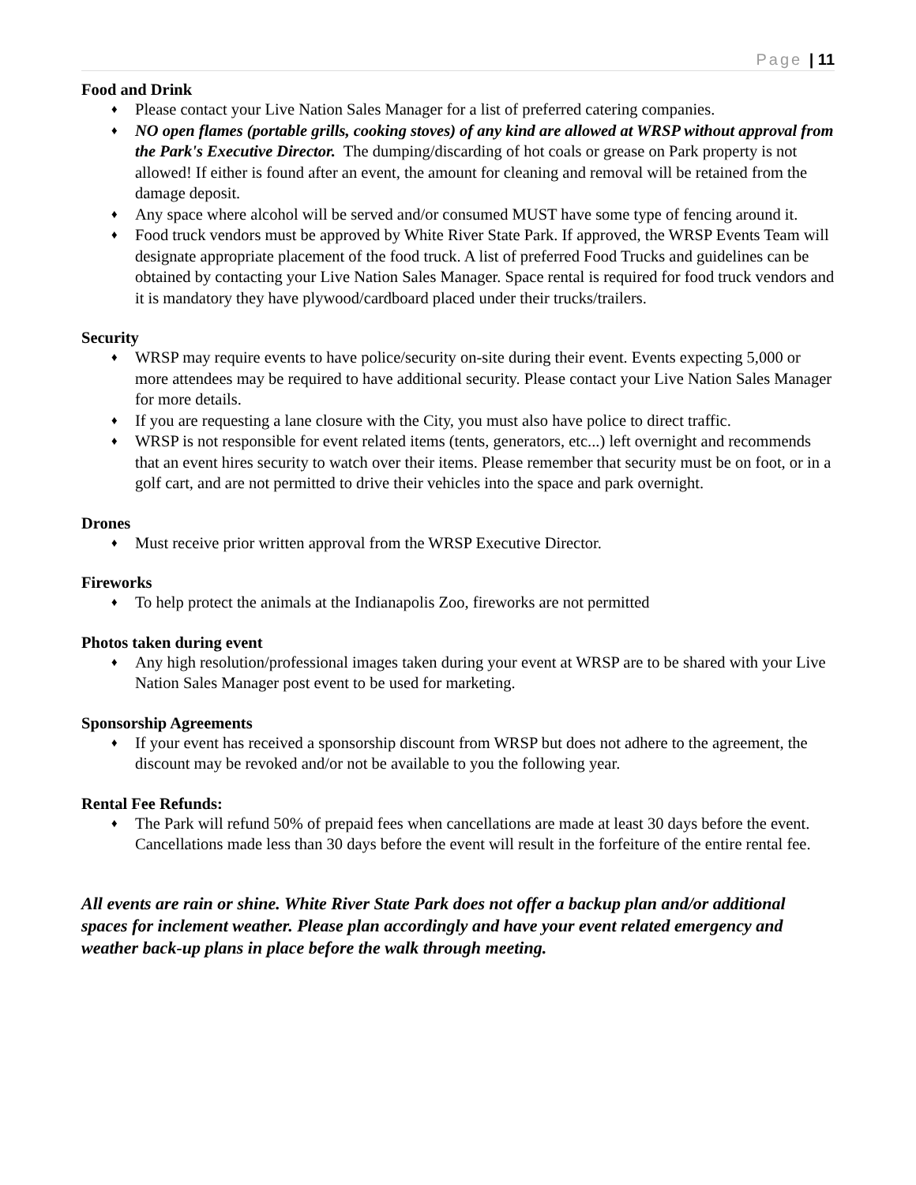Page | 11
Food and Drink
♦ Please contact your Live Nation Sales Manager for a list of preferred catering companies.
♦ NO open flames (portable grills, cooking stoves) of any kind are allowed at WRSP without approval from the Park's Executive Director. The dumping/discarding of hot coals or grease on Park property is not allowed! If either is found after an event, the amount for cleaning and removal will be retained from the damage deposit.
♦ Any space where alcohol will be served and/or consumed MUST have some type of fencing around it.
♦ Food truck vendors must be approved by White River State Park. If approved, the WRSP Events Team will designate appropriate placement of the food truck. A list of preferred Food Trucks and guidelines can be obtained by contacting your Live Nation Sales Manager. Space rental is required for food truck vendors and it is mandatory they have plywood/cardboard placed under their trucks/trailers.
Security
♦ WRSP may require events to have police/security on-site during their event. Events expecting 5,000 or more attendees may be required to have additional security. Please contact your Live Nation Sales Manager for more details.
♦ If you are requesting a lane closure with the City, you must also have police to direct traffic.
♦ WRSP is not responsible for event related items (tents, generators, etc...) left overnight and recommends that an event hires security to watch over their items. Please remember that security must be on foot, or in a golf cart, and are not permitted to drive their vehicles into the space and park overnight.
Drones
♦ Must receive prior written approval from the WRSP Executive Director.
Fireworks
♦ To help protect the animals at the Indianapolis Zoo, fireworks are not permitted
Photos taken during event
♦ Any high resolution/professional images taken during your event at WRSP are to be shared with your Live Nation Sales Manager post event to be used for marketing.
Sponsorship Agreements
♦ If your event has received a sponsorship discount from WRSP but does not adhere to the agreement, the discount may be revoked and/or not be available to you the following year.
Rental Fee Refunds:
♦ The Park will refund 50% of prepaid fees when cancellations are made at least 30 days before the event. Cancellations made less than 30 days before the event will result in the forfeiture of the entire rental fee.
All events are rain or shine. White River State Park does not offer a backup plan and/or additional spaces for inclement weather. Please plan accordingly and have your event related emergency and weather back-up plans in place before the walk through meeting.